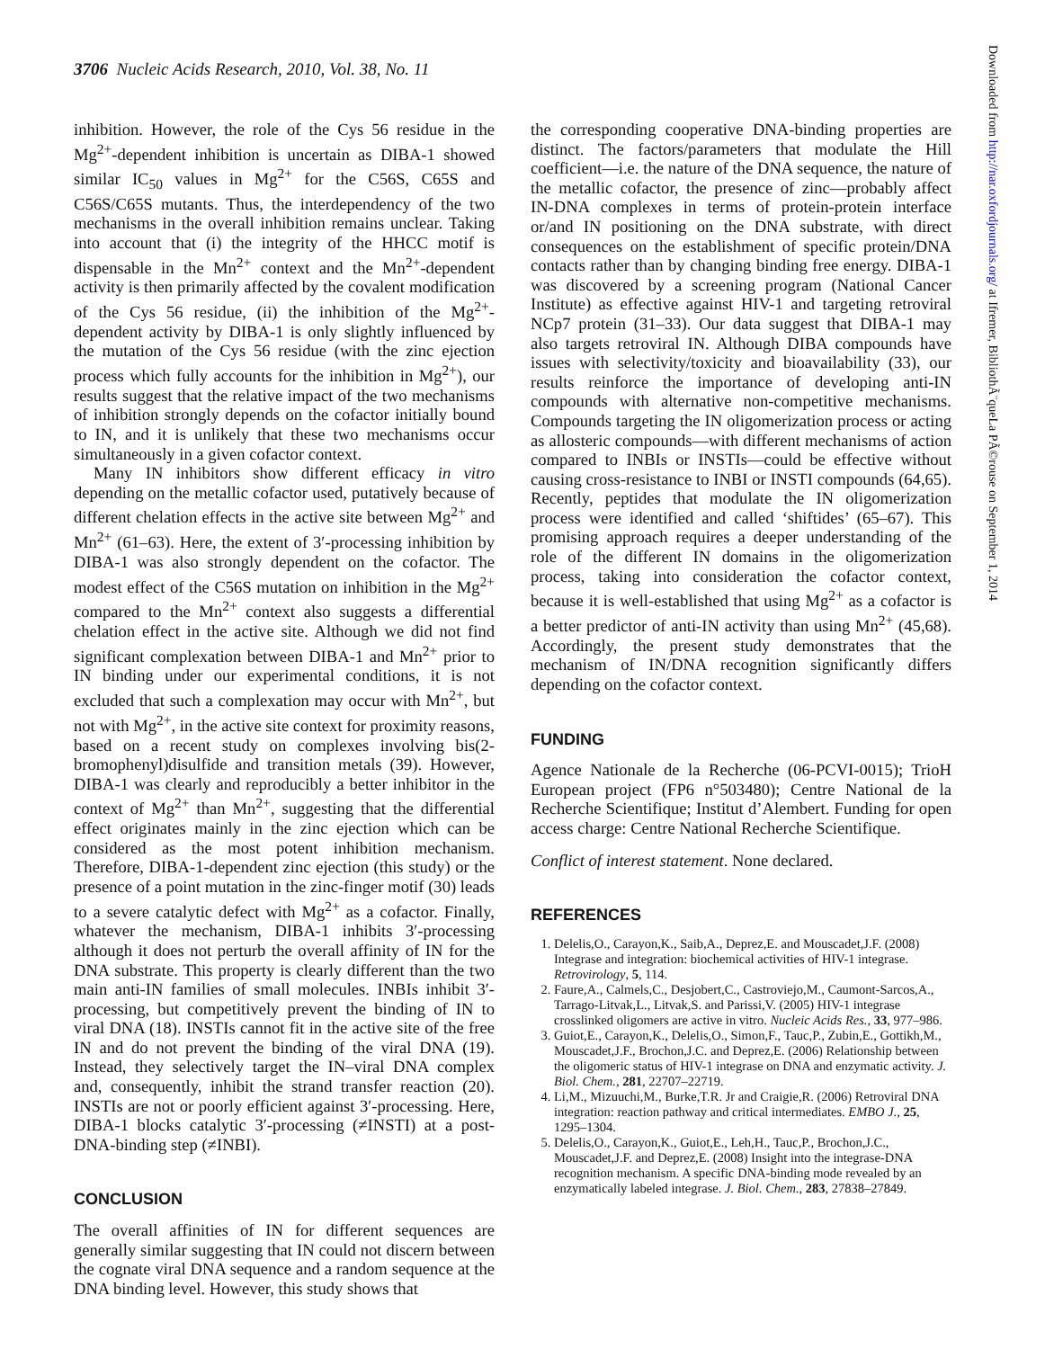3706 Nucleic Acids Research, 2010, Vol. 38, No. 11
inhibition. However, the role of the Cys 56 residue in the Mg<sup>2+</sup>-dependent inhibition is uncertain as DIBA-1 showed similar IC<sub>50</sub> values in Mg<sup>2+</sup> for the C56S, C65S and C56S/C65S mutants. Thus, the interdependency of the two mechanisms in the overall inhibition remains unclear. Taking into account that (i) the integrity of the HHCC motif is dispensable in the Mn<sup>2+</sup> context and the Mn<sup>2+</sup>-dependent activity is then primarily affected by the covalent modification of the Cys 56 residue, (ii) the inhibition of the Mg<sup>2+</sup>-dependent activity by DIBA-1 is only slightly influenced by the mutation of the Cys 56 residue (with the zinc ejection process which fully accounts for the inhibition in Mg<sup>2+</sup>), our results suggest that the relative impact of the two mechanisms of inhibition strongly depends on the cofactor initially bound to IN, and it is unlikely that these two mechanisms occur simultaneously in a given cofactor context.
Many IN inhibitors show different efficacy in vitro depending on the metallic cofactor used, putatively because of different chelation effects in the active site between Mg<sup>2+</sup> and Mn<sup>2+</sup> (61–63). Here, the extent of 3′-processing inhibition by DIBA-1 was also strongly dependent on the cofactor. The modest effect of the C56S mutation on inhibition in the Mg<sup>2+</sup> compared to the Mn<sup>2+</sup> context also suggests a differential chelation effect in the active site. Although we did not find significant complexation between DIBA-1 and Mn<sup>2+</sup> prior to IN binding under our experimental conditions, it is not excluded that such a complexation may occur with Mn<sup>2+</sup>, but not with Mg<sup>2+</sup>, in the active site context for proximity reasons, based on a recent study on complexes involving bis(2-bromophenyl)disulfide and transition metals (39). However, DIBA-1 was clearly and reproducibly a better inhibitor in the context of Mg<sup>2+</sup> than Mn<sup>2+</sup>, suggesting that the differential effect originates mainly in the zinc ejection which can be considered as the most potent inhibition mechanism. Therefore, DIBA-1-dependent zinc ejection (this study) or the presence of a point mutation in the zinc-finger motif (30) leads to a severe catalytic defect with Mg<sup>2+</sup> as a cofactor. Finally, whatever the mechanism, DIBA-1 inhibits 3′-processing although it does not perturb the overall affinity of IN for the DNA substrate. This property is clearly different than the two main anti-IN families of small molecules. INBIs inhibit 3′-processing, but competitively prevent the binding of IN to viral DNA (18). INSTIs cannot fit in the active site of the free IN and do not prevent the binding of the viral DNA (19). Instead, they selectively target the IN–viral DNA complex and, consequently, inhibit the strand transfer reaction (20). INSTIs are not or poorly efficient against 3′-processing. Here, DIBA-1 blocks catalytic 3′-processing (≠INSTI) at a post-DNA-binding step (≠INBI).
CONCLUSION
The overall affinities of IN for different sequences are generally similar suggesting that IN could not discern between the cognate viral DNA sequence and a random sequence at the DNA binding level. However, this study shows that
the corresponding cooperative DNA-binding properties are distinct. The factors/parameters that modulate the Hill coefficient—i.e. the nature of the DNA sequence, the nature of the metallic cofactor, the presence of zinc—probably affect IN-DNA complexes in terms of protein-protein interface or/and IN positioning on the DNA substrate, with direct consequences on the establishment of specific protein/DNA contacts rather than by changing binding free energy. DIBA-1 was discovered by a screening program (National Cancer Institute) as effective against HIV-1 and targeting retroviral NCp7 protein (31–33). Our data suggest that DIBA-1 may also targets retroviral IN. Although DIBA compounds have issues with selectivity/toxicity and bioavailability (33), our results reinforce the importance of developing anti-IN compounds with alternative non-competitive mechanisms. Compounds targeting the IN oligomerization process or acting as allosteric compounds—with different mechanisms of action compared to INBIs or INSTIs—could be effective without causing cross-resistance to INBI or INSTI compounds (64,65). Recently, peptides that modulate the IN oligomerization process were identified and called ‘shiftides’ (65–67). This promising approach requires a deeper understanding of the role of the different IN domains in the oligomerization process, taking into consideration the cofactor context, because it is well-established that using Mg<sup>2+</sup> as a cofactor is a better predictor of anti-IN activity than using Mn<sup>2+</sup> (45,68). Accordingly, the present study demonstrates that the mechanism of IN/DNA recognition significantly differs depending on the cofactor context.
FUNDING
Agence Nationale de la Recherche (06-PCVI-0015); TrioH European project (FP6 n°503480); Centre National de la Recherche Scientifique; Institut d’Alembert. Funding for open access charge: Centre National Recherche Scientifique.
Conflict of interest statement. None declared.
REFERENCES
1. Delelis,O., Carayon,K., Saib,A., Deprez,E. and Mouscadet,J.F. (2008) Integrase and integration: biochemical activities of HIV-1 integrase. Retrovirology, 5, 114.
2. Faure,A., Calmels,C., Desjobert,C., Castroviejo,M., Caumont-Sarcos,A., Tarrago-Litvak,L., Litvak,S. and Parissi,V. (2005) HIV-1 integrase crosslinked oligomers are active in vitro. Nucleic Acids Res., 33, 977–986.
3. Guiot,E., Carayon,K., Delelis,O., Simon,F., Tauc,P., Zubin,E., Gottikh,M., Mouscadet,J.F., Brochon,J.C. and Deprez,E. (2006) Relationship between the oligomeric status of HIV-1 integrase on DNA and enzymatic activity. J. Biol. Chem., 281, 22707–22719.
4. Li,M., Mizuuchi,M., Burke,T.R. Jr and Craigie,R. (2006) Retroviral DNA integration: reaction pathway and critical intermediates. EMBO J., 25, 1295–1304.
5. Delelis,O., Carayon,K., Guiot,E., Leh,H., Tauc,P., Brochon,J.C., Mouscadet,J.F. and Deprez,E. (2008) Insight into the integrase-DNA recognition mechanism. A specific DNA-binding mode revealed by an enzymatically labeled integrase. J. Biol. Chem., 283, 27838–27849.
Downloaded from http://nar.oxfordjournals.org/ at Ifremer, BibliothÃ¨queLa PÃ©rouse on September 1, 2014